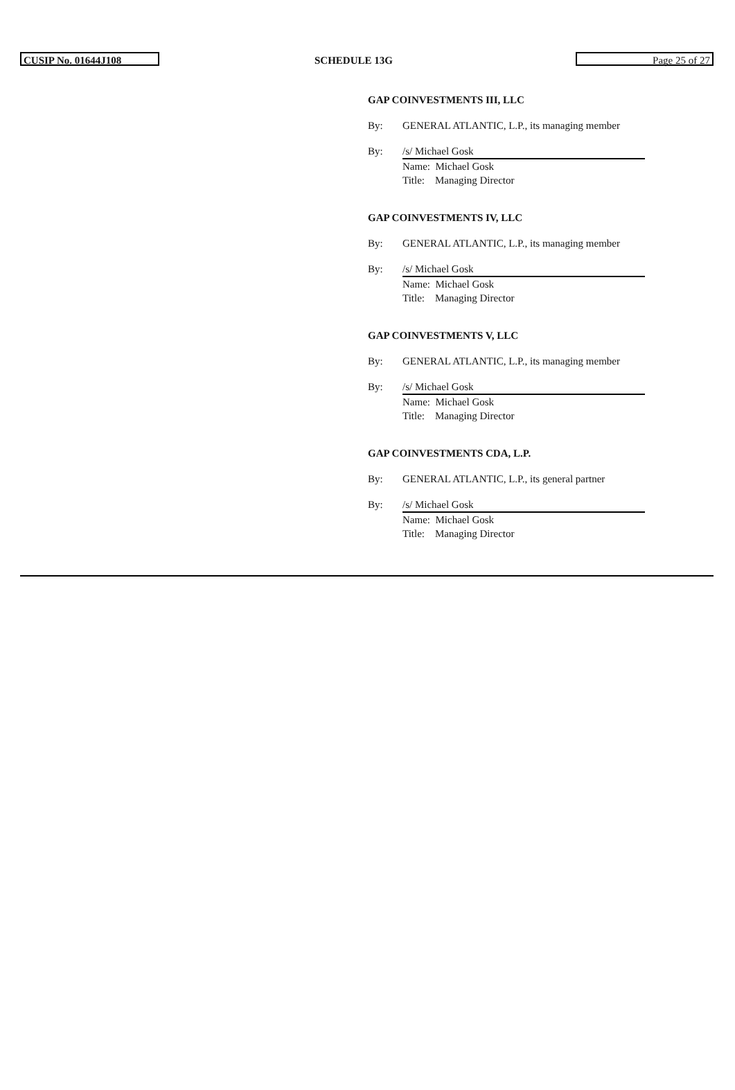CUSIP No. 01644J108
SCHEDULE 13G
Page 25 of 27
GAP COINVESTMENTS III, LLC
By: GENERAL ATLANTIC, L.P., its managing member
By: /s/ Michael Gosk
Name: Michael Gosk
Title: Managing Director
GAP COINVESTMENTS IV, LLC
By: GENERAL ATLANTIC, L.P., its managing member
By: /s/ Michael Gosk
Name: Michael Gosk
Title: Managing Director
GAP COINVESTMENTS V, LLC
By: GENERAL ATLANTIC, L.P., its managing member
By: /s/ Michael Gosk
Name: Michael Gosk
Title: Managing Director
GAP COINVESTMENTS CDA, L.P.
By: GENERAL ATLANTIC, L.P., its general partner
By: /s/ Michael Gosk
Name: Michael Gosk
Title: Managing Director